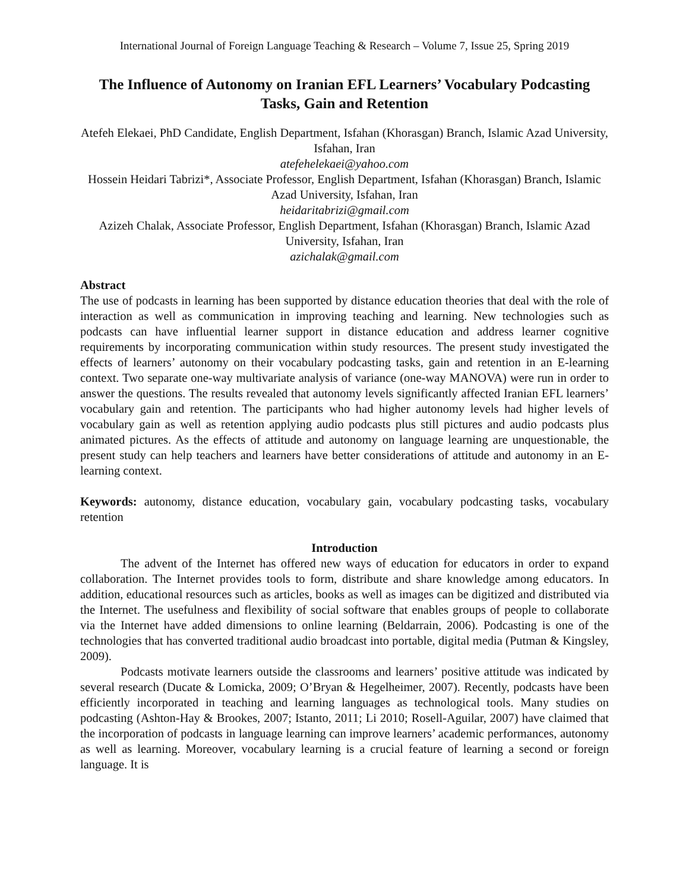International Journal of Foreign Language Teaching & Research – Volume 7, Issue 25, Spring 2019
The Influence of Autonomy on Iranian EFL Learners’ Vocabulary Podcasting Tasks, Gain and Retention
Atefeh Elekaei, PhD Candidate, English Department, Isfahan (Khorasgan) Branch, Islamic Azad University, Isfahan, Iran
atefehelekaei@yahoo.com
Hossein Heidari Tabrizi*, Associate Professor, English Department, Isfahan (Khorasgan) Branch, Islamic Azad University, Isfahan, Iran
heidaritabrizi@gmail.com
Azizeh Chalak, Associate Professor, English Department, Isfahan (Khorasgan) Branch, Islamic Azad University, Isfahan, Iran
azichalak@gmail.com
Abstract
The use of podcasts in learning has been supported by distance education theories that deal with the role of interaction as well as communication in improving teaching and learning. New technologies such as podcasts can have influential learner support in distance education and address learner cognitive requirements by incorporating communication within study resources. The present study investigated the effects of learners’ autonomy on their vocabulary podcasting tasks, gain and retention in an E-learning context. Two separate one-way multivariate analysis of variance (one-way MANOVA) were run in order to answer the questions. The results revealed that autonomy levels significantly affected Iranian EFL learners’ vocabulary gain and retention. The participants who had higher autonomy levels had higher levels of vocabulary gain as well as retention applying audio podcasts plus still pictures and audio podcasts plus animated pictures. As the effects of attitude and autonomy on language learning are unquestionable, the present study can help teachers and learners have better considerations of attitude and autonomy in an E-learning context.
Keywords: autonomy, distance education, vocabulary gain, vocabulary podcasting tasks, vocabulary retention
Introduction
The advent of the Internet has offered new ways of education for educators in order to expand collaboration. The Internet provides tools to form, distribute and share knowledge among educators. In addition, educational resources such as articles, books as well as images can be digitized and distributed via the Internet. The usefulness and flexibility of social software that enables groups of people to collaborate via the Internet have added dimensions to online learning (Beldarrain, 2006). Podcasting is one of the technologies that has converted traditional audio broadcast into portable, digital media (Putman & Kingsley, 2009).
Podcasts motivate learners outside the classrooms and learners’ positive attitude was indicated by several research (Ducate & Lomicka, 2009; O’Bryan & Hegelheimer, 2007). Recently, podcasts have been efficiently incorporated in teaching and learning languages as technological tools. Many studies on podcasting (Ashton-Hay & Brookes, 2007; Istanto, 2011; Li 2010; Rosell-Aguilar, 2007) have claimed that the incorporation of podcasts in language learning can improve learners’ academic performances, autonomy as well as learning. Moreover, vocabulary learning is a crucial feature of learning a second or foreign language. It is